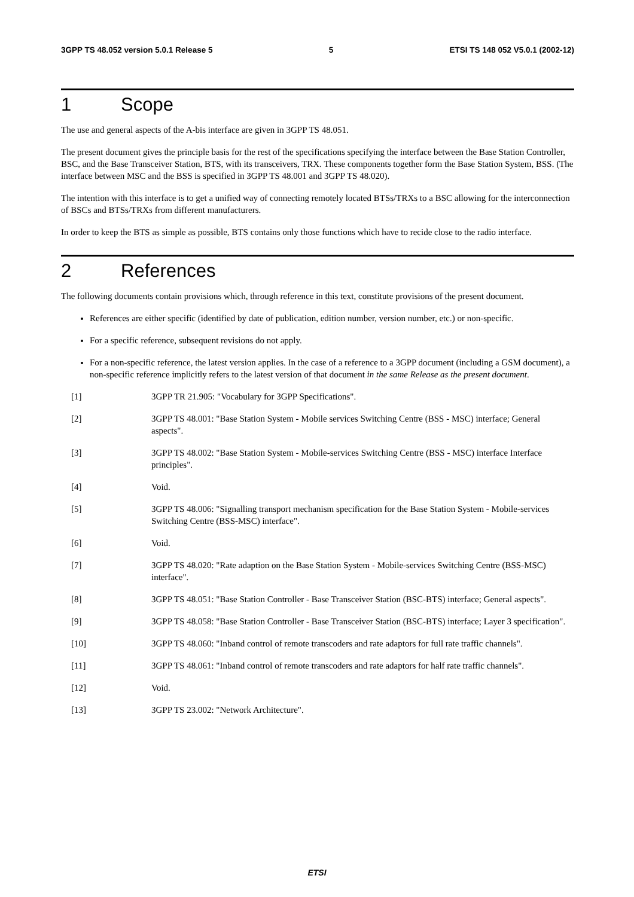3GPP TS 48.052 version 5.0.1 Release 5 5 ETSI TS 148 052 V5.0.1 (2002-12)
1 Scope
The use and general aspects of the A-bis interface are given in 3GPP TS 48.051.
The present document gives the principle basis for the rest of the specifications specifying the interface between the Base Station Controller, BSC, and the Base Transceiver Station, BTS, with its transceivers, TRX. These components together form the Base Station System, BSS. (The interface between MSC and the BSS is specified in 3GPP TS 48.001 and 3GPP TS 48.020).
The intention with this interface is to get a unified way of connecting remotely located BTSs/TRXs to a BSC allowing for the interconnection of BSCs and BTSs/TRXs from different manufacturers.
In order to keep the BTS as simple as possible, BTS contains only those functions which have to recide close to the radio interface.
2 References
The following documents contain provisions which, through reference in this text, constitute provisions of the present document.
References are either specific (identified by date of publication, edition number, version number, etc.) or non-specific.
For a specific reference, subsequent revisions do not apply.
For a non-specific reference, the latest version applies. In the case of a reference to a 3GPP document (including a GSM document), a non-specific reference implicitly refers to the latest version of that document in the same Release as the present document.
[1] 3GPP TR 21.905: "Vocabulary for 3GPP Specifications".
[2] 3GPP TS 48.001: "Base Station System - Mobile services Switching Centre (BSS - MSC) interface; General aspects".
[3] 3GPP TS 48.002: "Base Station System - Mobile-services Switching Centre (BSS - MSC) interface Interface principles".
[4] Void.
[5] 3GPP TS 48.006: "Signalling transport mechanism specification for the Base Station System - Mobile-services Switching Centre (BSS-MSC) interface".
[6] Void.
[7] 3GPP TS 48.020: "Rate adaption on the Base Station System - Mobile-services Switching Centre (BSS-MSC) interface".
[8] 3GPP TS 48.051: "Base Station Controller - Base Transceiver Station (BSC-BTS) interface; General aspects".
[9] 3GPP TS 48.058: "Base Station Controller - Base Transceiver Station (BSC-BTS) interface; Layer 3 specification".
[10] 3GPP TS 48.060: "Inband control of remote transcoders and rate adaptors for full rate traffic channels".
[11] 3GPP TS 48.061: "Inband control of remote transcoders and rate adaptors for half rate traffic channels".
[12] Void.
[13] 3GPP TS 23.002: "Network Architecture".
ETSI